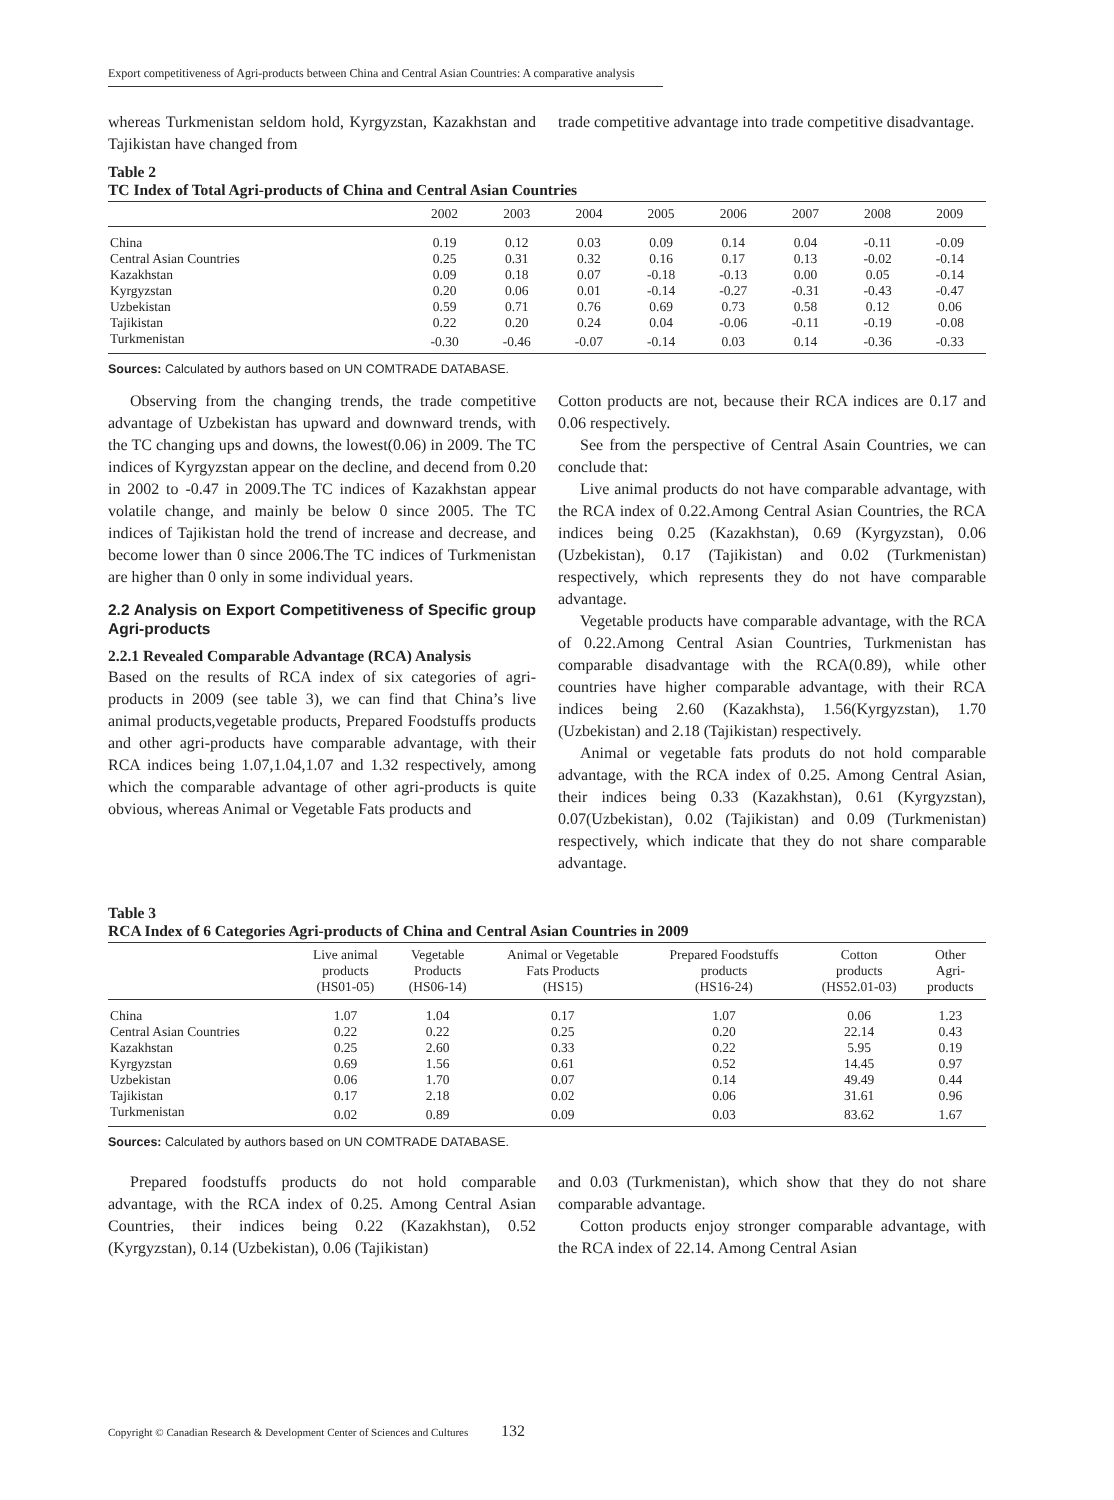Export competitiveness of Agri-products between China and Central Asian Countries: A comparative analysis
whereas Turkmenistan seldom hold, Kyrgyzstan, Kazakhstan and Tajikistan have changed from
trade competitive advantage into trade competitive disadvantage.
Table 2
TC Index of Total Agri-products of China and Central Asian Countries
| | 2002 | 2003 | 2004 | 2005 | 2006 | 2007 | 2008 | 2009 |
| --- | --- | --- | --- | --- | --- | --- | --- | --- |
| China | 0.19 | 0.12 | 0.03 | 0.09 | 0.14 | 0.04 | -0.11 | -0.09 |
| Central Asian Countries | 0.25 | 0.31 | 0.32 | 0.16 | 0.17 | 0.13 | -0.02 | -0.14 |
| Kazakhstan | 0.09 | 0.18 | 0.07 | -0.18 | -0.13 | 0.00 | 0.05 | -0.14 |
| Kyrgyzstan | 0.20 | 0.06 | 0.01 | -0.14 | -0.27 | -0.31 | -0.43 | -0.47 |
| Uzbekistan | 0.59 | 0.71 | 0.76 | 0.69 | 0.73 | 0.58 | 0.12 | 0.06 |
| Tajikistan | 0.22 | 0.20 | 0.24 | 0.04 | -0.06 | -0.11 | -0.19 | -0.08 |
| Turkmenistan | -0.30 | -0.46 | -0.07 | -0.14 | 0.03 | 0.14 | -0.36 | -0.33 |
Sources: Calculated by authors based on UN COMTRADE DATABASE.
Observing from the changing trends, the trade competitive advantage of Uzbekistan has upward and downward trends, with the TC changing ups and downs, the lowest(0.06) in 2009. The TC indices of Kyrgyzstan appear on the decline, and decend from 0.20 in 2002 to -0.47 in 2009.The TC indices of Kazakhstan appear volatile change, and mainly be below 0 since 2005. The TC indices of Tajikistan hold the trend of increase and decrease, and become lower than 0 since 2006.The TC indices of Turkmenistan are higher than 0 only in some individual years.
2.2 Analysis on Export Competitiveness of Specific group Agri-products
2.2.1 Revealed Comparable Advantage (RCA) Analysis
Based on the results of RCA index of six categories of agri-products in 2009 (see table 3), we can find that China’s live animal products,vegetable products, Prepared Foodstuffs products and other agri-products have comparable advantage, with their RCA indices being 1.07,1.04,1.07 and 1.32 respectively, among which the comparable advantage of other agri-products is quite obvious, whereas Animal or Vegetable Fats products and
Cotton products are not, because their RCA indices are 0.17 and 0.06 respectively.
See from the perspective of Central Asain Countries, we can conclude that:
Live animal products do not have comparable advantage, with the RCA index of 0.22.Among Central Asian Countries, the RCA indices being 0.25 (Kazakhstan), 0.69 (Kyrgyzstan), 0.06 (Uzbekistan), 0.17 (Tajikistan) and 0.02 (Turkmenistan) respectively, which represents they do not have comparable advantage.
Vegetable products have comparable advantage, with the RCA of 0.22.Among Central Asian Countries, Turkmenistan has comparable disadvantage with the RCA(0.89), while other countries have higher comparable advantage, with their RCA indices being 2.60 (Kazakhsta), 1.56(Kyrgyzstan), 1.70 (Uzbekistan) and 2.18 (Tajikistan) respectively.
Animal or vegetable fats produts do not hold comparable advantage, with the RCA index of 0.25. Among Central Asian, their indices being 0.33 (Kazakhstan), 0.61 (Kyrgyzstan), 0.07(Uzbekistan), 0.02 (Tajikistan) and 0.09 (Turkmenistan) respectively, which indicate that they do not share comparable advantage.
Table 3
RCA Index of 6 Categories Agri-products of China and Central Asian Countries in 2009
| | Live animal products (HS01-05) | Vegetable Products (HS06-14) | Animal or Vegetable Fats Products (HS15) | Prepared Foodstuffs products (HS16-24) | Cotton products (HS52.01-03) | Other Agri- products |
| --- | --- | --- | --- | --- | --- | --- |
| China | 1.07 | 1.04 | 0.17 | 1.07 | 0.06 | 1.23 |
| Central Asian Countries | 0.22 | 0.22 | 0.25 | 0.20 | 22.14 | 0.43 |
| Kazakhstan | 0.25 | 2.60 | 0.33 | 0.22 | 5.95 | 0.19 |
| Kyrgyzstan | 0.69 | 1.56 | 0.61 | 0.52 | 14.45 | 0.97 |
| Uzbekistan | 0.06 | 1.70 | 0.07 | 0.14 | 49.49 | 0.44 |
| Tajikistan | 0.17 | 2.18 | 0.02 | 0.06 | 31.61 | 0.96 |
| Turkmenistan | 0.02 | 0.89 | 0.09 | 0.03 | 83.62 | 1.67 |
Sources: Calculated by authors based on UN COMTRADE DATABASE.
Prepared foodstuffs products do not hold comparable advantage, with the RCA index of 0.25. Among Central Asian Countries, their indices being 0.22 (Kazakhstan), 0.52 (Kyrgyzstan), 0.14 (Uzbekistan), 0.06 (Tajikistan)
and 0.03 (Turkmenistan), which show that they do not share comparable advantage.
Cotton products enjoy stronger comparable advantage, with the RCA index of 22.14. Among Central Asian
Copyright © Canadian Research & Development Center of Sciences and Cultures 132